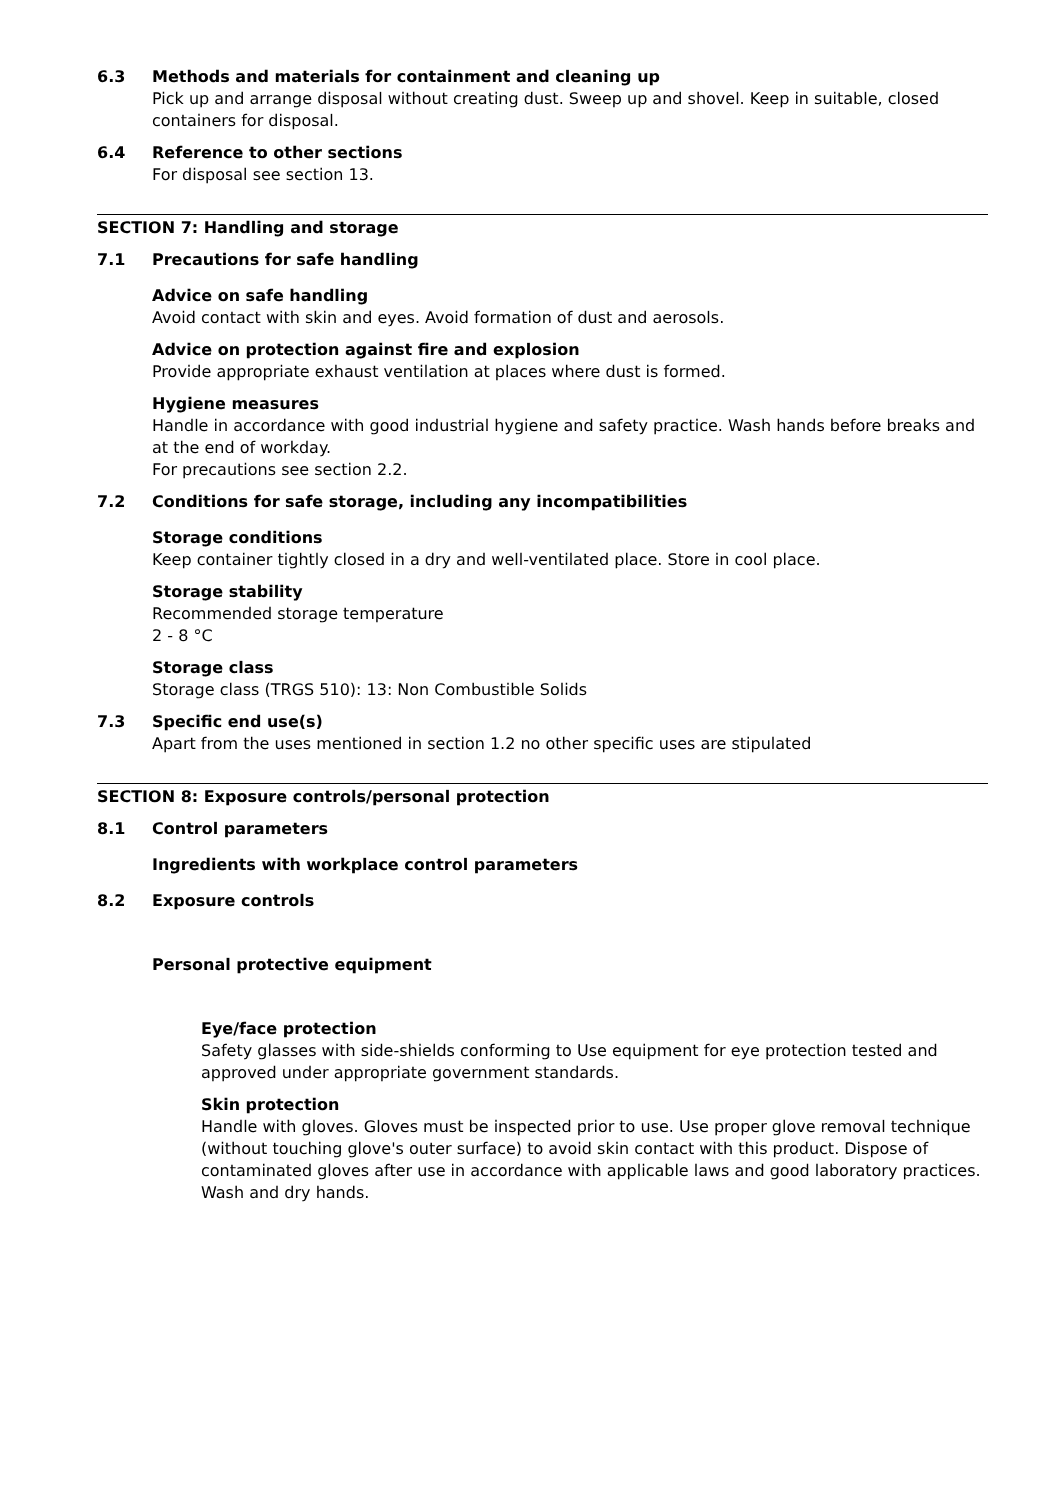6.3 Methods and materials for containment and cleaning up
Pick up and arrange disposal without creating dust. Sweep up and shovel. Keep in suitable, closed containers for disposal.
6.4 Reference to other sections
For disposal see section 13.
SECTION 7: Handling and storage
7.1 Precautions for safe handling
Advice on safe handling
Avoid contact with skin and eyes. Avoid formation of dust and aerosols.
Advice on protection against fire and explosion
Provide appropriate exhaust ventilation at places where dust is formed.
Hygiene measures
Handle in accordance with good industrial hygiene and safety practice. Wash hands before breaks and at the end of workday.
For precautions see section 2.2.
7.2 Conditions for safe storage, including any incompatibilities
Storage conditions
Keep container tightly closed in a dry and well-ventilated place. Store in cool place.
Storage stability
Recommended storage temperature
2 - 8 °C
Storage class
Storage class (TRGS 510): 13: Non Combustible Solids
7.3 Specific end use(s)
Apart from the uses mentioned in section 1.2 no other specific uses are stipulated
SECTION 8: Exposure controls/personal protection
8.1 Control parameters
Ingredients with workplace control parameters
8.2 Exposure controls
Personal protective equipment
Eye/face protection
Safety glasses with side-shields conforming to Use equipment for eye protection tested and approved under appropriate government standards.
Skin protection
Handle with gloves. Gloves must be inspected prior to use. Use proper glove removal technique (without touching glove's outer surface) to avoid skin contact with this product. Dispose of contaminated gloves after use in accordance with applicable laws and good laboratory practices. Wash and dry hands.